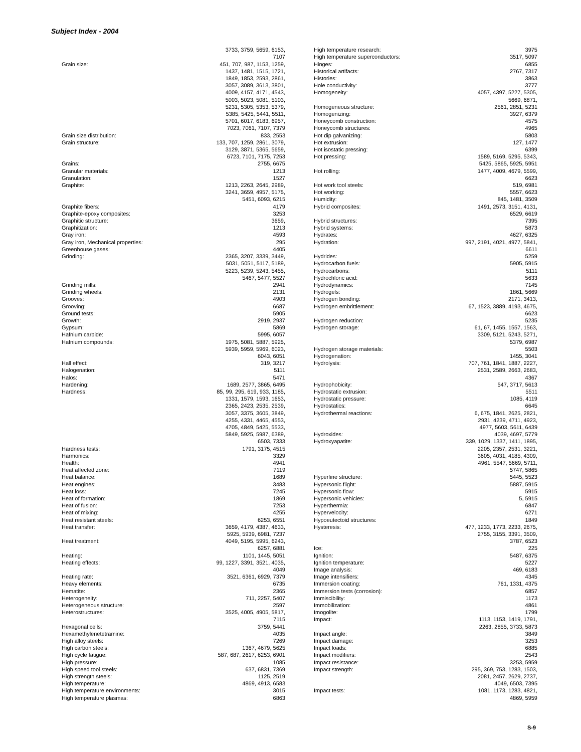Subject Index - 2004
3733, 3759, 5659, 6153,
7107
Grain size: 451, 707, 987, 1153, 1259,
1437, 1481, 1515, 1721,
1849, 1853, 2593, 2861,
3057, 3089, 3613, 3801,
4009, 4157, 4171, 4543,
5003, 5023, 5081, 5103,
5231, 5305, 5353, 5379,
5385, 5425, 5441, 5511,
5701, 6017, 6183, 6957,
7023, 7061, 7107, 7379
Grain size distribution: 833, 2553
Grain structure: 133, 707, 1259, 2861, 3079,
3129, 3871, 5365, 5659,
6723, 7101, 7175, 7253
Grains: 2755, 6675
Granular materials: 1213
Granulation: 1527
Graphite: 1213, 2263, 2645, 2989,
3241, 3659, 4957, 5175,
5451, 6093, 6215
Graphite fibers: 4179
Graphite-epoxy composites: 3253
Graphitic structure: 3659,
Graphitization: 1213
Gray iron: 4593
Gray iron, Mechanical properties: 295
Greenhouse gases: 4405
Grinding: 2365, 3207, 3339, 3449,
5031, 5051, 5117, 5189,
5223, 5239, 5243, 5455,
5467, 5477, 5527
Grinding mills: 2941
Grinding wheels: 2131
Grooves: 4903
Grooving: 6687
Ground tests: 5905
Growth: 2919, 2937
Gypsum: 5869
Hafnium carbide: 5995, 6057
Hafnium compounds: 1975, 5081, 5887, 5925,
5939, 5959, 5969, 6023,
6043, 6051
Hall effect: 319, 3217
Halogenation: 5111
Halos: 5471
Hardening: 1689, 2577, 3865, 6495
Hardness: 85, 99, 295, 619, 933, 1185,
1331, 1579, 1593, 1653,
2365, 2423, 2535, 2539,
3057, 3375, 3605, 3849,
4255, 4331, 4465, 4553,
4705, 4849, 5425, 5533,
5849, 5925, 5987, 6389,
6503, 7333
Hardness tests: 1791, 3175, 4515
Harmonics: 3329
Health: 4941
Heat affected zone: 7119
Heat balance: 1689
Heat engines: 3483
Heat loss: 7245
Heat of formation: 1869
Heat of fusion: 7253
Heat of mixing: 4255
Heat resistant steels: 6253, 6551
Heat transfer: 3659, 4179, 4387, 4633,
5925, 5939, 6981, 7237
Heat treatment: 4049, 5195, 5995, 6243,
6257, 6881
Heating: 1101, 1445, 5051
Heating effects: 99, 1227, 3391, 3521, 4035,
4049
Heating rate: 3521, 6361, 6929, 7379
Heavy elements: 6735
Hematite: 2365
Heterogeneity: 711, 2257, 5407
Heterogeneous structure: 2597
Heterostructures: 3525, 4005, 4905, 5817,
7115
Hexagonal cells: 3759, 5441
Hexamethylenetetramine: 4035
High alloy steels: 7269
High carbon steels: 1367, 4679, 5625
High cycle fatigue: 587, 687, 2617, 6253, 6901
High pressure: 1085
High speed tool steels: 637, 6831, 7369
High strength steels: 1125, 2519
High temperature: 4869, 4913, 6583
High temperature environments: 3015
High temperature plasmas: 6863
High temperature research: 3975
High temperature superconductors: 3517, 5097
Hinges: 6855
Historical artifacts: 2767, 7317
Histories: 3863
Hole conductivity: 3777
Homogeneity: 4057, 4397, 5227, 5305,
5669, 6871,
Homogeneous structure: 2561, 2851, 5231
Homogenizing: 3927, 6379
Honeycomb construction: 4575
Honeycomb structures: 4965
Hot dip galvanizing: 5803
Hot extrusion: 127, 1477
Hot isostatic pressing: 6399
Hot pressing: 1589, 5169, 5295, 5343,
5425, 5865, 5925, 5951
Hot rolling: 1477, 4009, 4679, 5599,
6623
Hot work tool steels: 519, 6981
Hot working: 5557, 6623
Humidity: 845, 1481, 3509
Hybrid composites: 1491, 2573, 3151, 4131,
6529, 6619
Hybrid structures: 7395
Hybrid systems: 5873
Hydrates: 4627, 6325
Hydration: 997, 2191, 4021, 4977, 5841,
6611
Hydrides: 5259
Hydrocarbon fuels: 5905, 5915
Hydrocarbons: 5111
Hydrochloric acid: 5633
Hydrodynamics: 7145
Hydrogels: 1861, 5669
Hydrogen bonding: 2171, 3413,
Hydrogen embrittlement: 67, 1523, 3889, 4193, 4675,
6623
Hydrogen reduction: 5235
Hydrogen storage: 61, 67, 1455, 1557, 1563,
3309, 5121, 5243, 5271,
5379, 6987
Hydrogen storage materials: 5503
Hydrogenation: 1455, 3041
Hydrolysis: 707, 761, 1841, 1887, 2227,
2531, 2589, 2663, 2683,
4367
Hydrophobicity: 547, 3717, 5613
Hydrostatic extrusion: 5511
Hydrostatic pressure: 1085, 4119
Hydrostatics: 6645
Hydrothermal reactions: 6, 675, 1841, 2625, 2821,
2931, 4239, 4711, 4923,
4977, 5603, 5611, 6439
Hydroxides: 4039, 4697, 5779
Hydroxyapatite: 339, 1029, 1337, 1411, 1895,
2205, 2357, 2531, 3221,
3605, 4031, 4185, 4309,
4961, 5547, 5669, 5711,
5747, 5865
Hyperfine structure: 5445, 5523
Hypersonic flight: 5887, 5915
Hypersonic flow: 5915
Hypersonic vehicles: 5, 5915
Hyperthermia: 6847
Hypervelocity: 6271
Hypoeutectoid structures: 1849
Hysteresis: 477, 1233, 1773, 2233, 2675,
2755, 3155, 3391, 3509,
3787, 6523
Ice: 225
Ignition: 5487, 6375
Ignition temperature: 5227
Image analysis: 469, 6183
Image intensifiers: 4345
Immersion coating: 761, 1331, 4375
Immersion tests (corrosion): 6857
Immiscibility: 1173
Immobilization: 4861
Imogolite: 1799
Impact: 1113, 1153, 1419, 1791,
2263, 2855, 3733, 5873
Impact angle: 3849
Impact damage: 3253
Impact loads: 6885
Impact modifiers: 2543
Impact resistance: 3253, 5959
Impact strength: 295, 369, 753, 1283, 1503,
2081, 2457, 2629, 2737,
4049, 6503, 7395
Impact tests: 1081, 1173, 1283, 4821,
4869, 5959
S-9